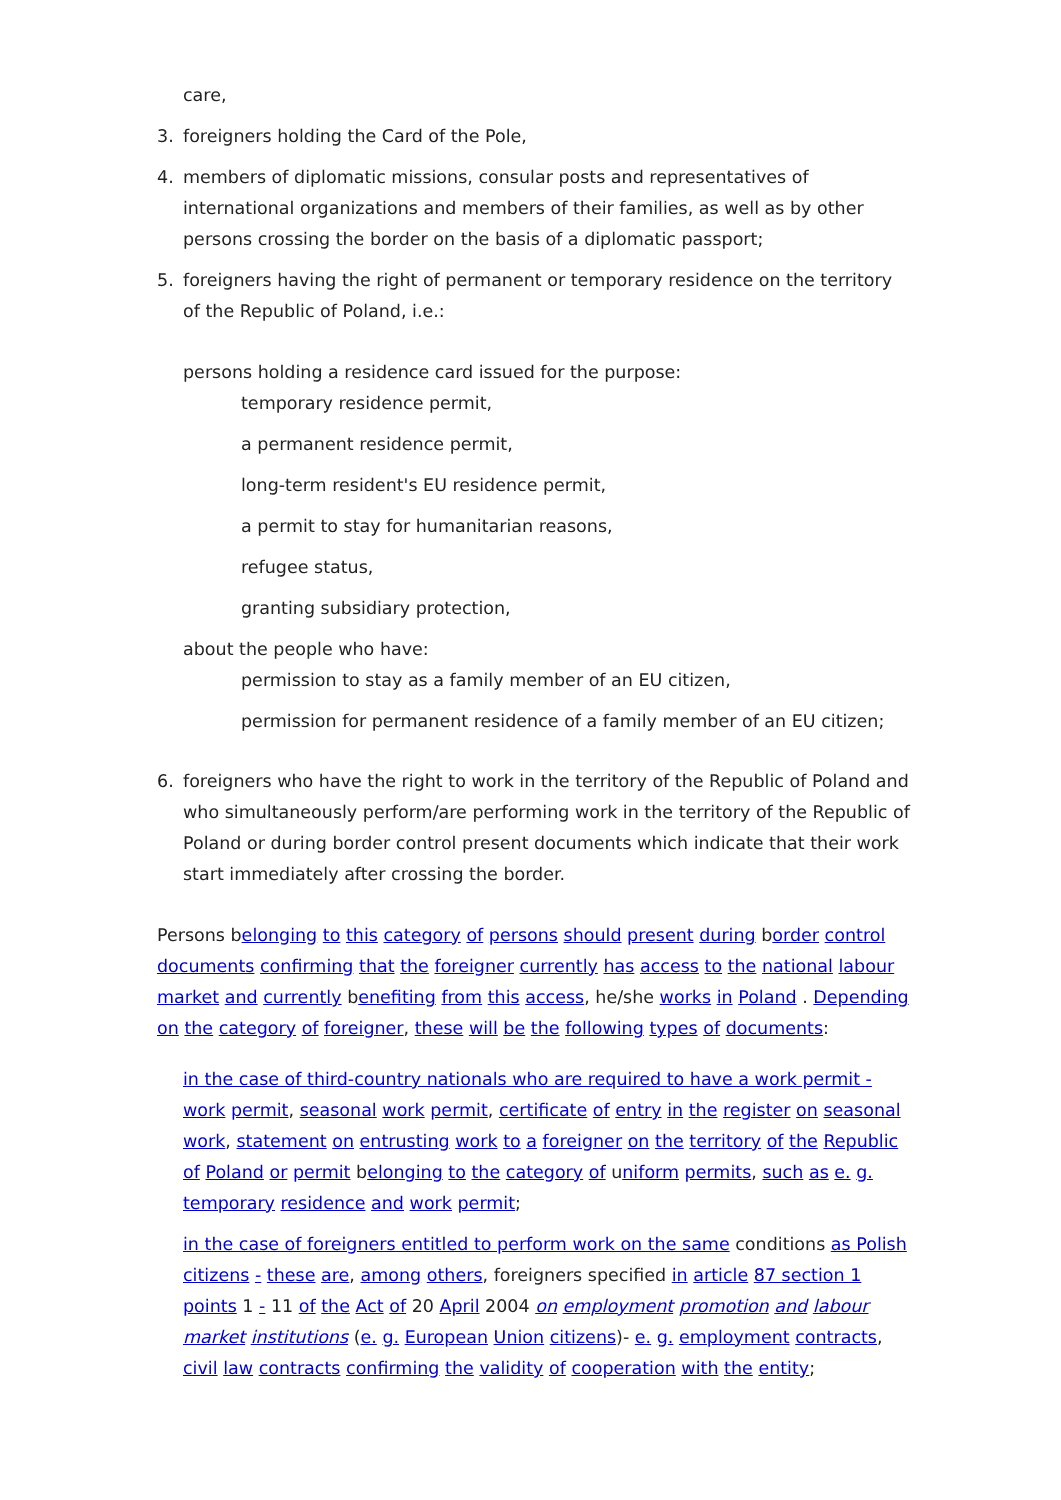care,
3. foreigners holding the Card of the Pole,
4. members of diplomatic missions, consular posts and representatives of international organizations and members of their families, as well as by other persons crossing the border on the basis of a diplomatic passport;
5. foreigners having the right of permanent or temporary residence on the territory of the Republic of Poland, i.e.:
persons holding a residence card issued for the purpose:
temporary residence permit,
a permanent residence permit,
long-term resident's EU residence permit,
a permit to stay for humanitarian reasons,
refugee status,
granting subsidiary protection,
about the people who have:
permission to stay as a family member of an EU citizen,
permission for permanent residence of a family member of an EU citizen;
6. foreigners who have the right to work in the territory of the Republic of Poland and who simultaneously perform/are performing work in the territory of the Republic of Poland or during border control present documents which indicate that their work start immediately after crossing the border.
Persons belonging to this category of persons should present during border control documents confirming that the foreigner currently has access to the national labour market and currently benefiting from this access, he/she works in Poland . Depending on the category of foreigner, these will be the following types of documents:
in the case of third-country nationals who are required to have a work permit - work permit, seasonal work permit, certificate of entry in the register on seasonal work, statement on entrusting work to a foreigner on the territory of the Republic of Poland or permit belonging to the category of uniform permits, such as e. g. temporary residence and work permit;
in the case of foreigners entitled to perform work on the same conditions as Polish citizens - these are, among others, foreigners specified in article 87 section 1 points 1 - 11 of the Act of 20 April 2004 on employment promotion and labour market institutions (e. g. European Union citizens)- e. g. employment contracts, civil law contracts confirming the validity of cooperation with the entity;